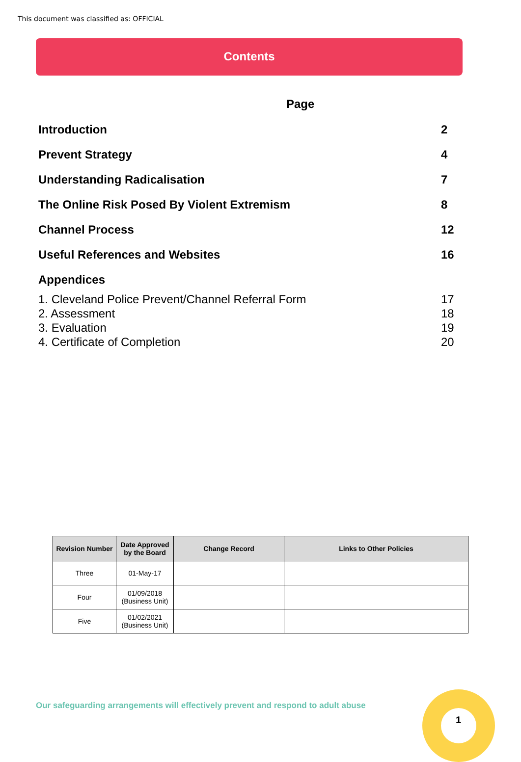This document was classified as: OFFICIAL
Contents
Page
| Introduction | 2 |
| Prevent Strategy | 4 |
| Understanding Radicalisation | 7 |
| The Online Risk Posed By Violent Extremism | 8 |
| Channel Process | 12 |
| Useful References and Websites | 16 |
| Appendices | |
| 1. Cleveland Police Prevent/Channel Referral Form | 17 |
| 2. Assessment | 18 |
| 3. Evaluation | 19 |
| 4. Certificate of Completion | 20 |
| Revision Number | Date Approved by the Board | Change Record | Links to Other Policies |
| --- | --- | --- | --- |
| Three | 01-May-17 | | |
| Four | 01/09/2018 (Business Unit) | | |
| Five | 01/02/2021 (Business Unit) | | |
Our safeguarding arrangements will effectively prevent and respond to adult abuse
1